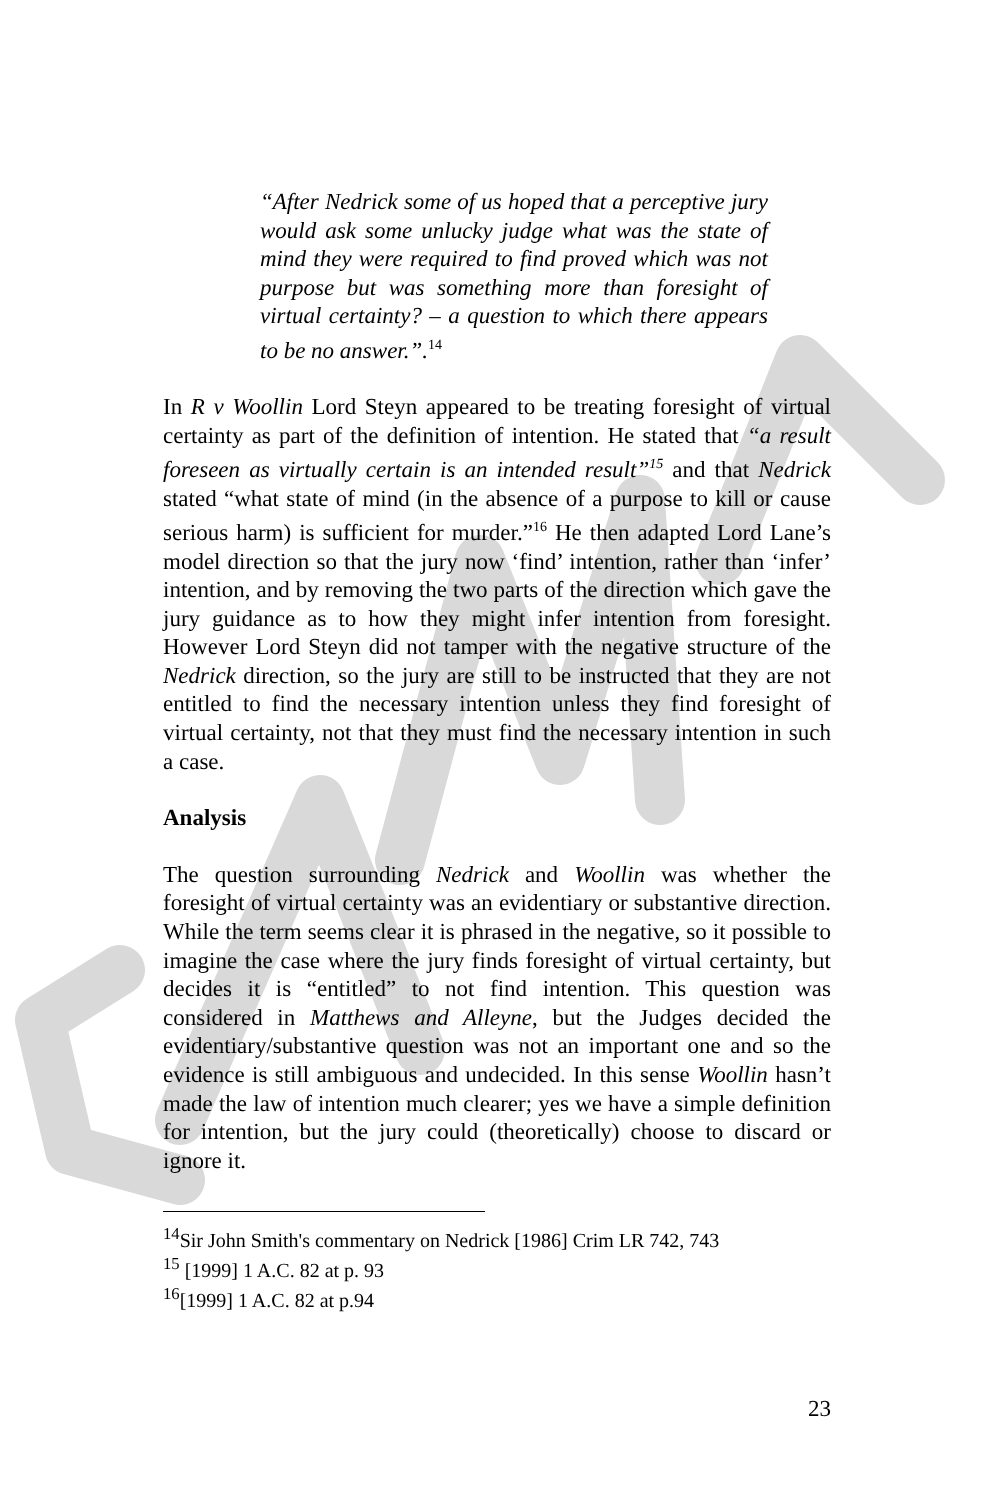“After Nedrick some of us hoped that a perceptive jury would ask some unlucky judge what was the state of mind they were required to find proved which was not purpose but was something more than foresight of virtual certainty? – a question to which there appears to be no answer.”.<sup>14</sup>
In R v Woollin Lord Steyn appeared to be treating foresight of virtual certainty as part of the definition of intention. He stated that “a result foreseen as virtually certain is an intended result”<sup>15</sup> and that Nedrick stated “what state of mind (in the absence of a purpose to kill or cause serious harm) is sufficient for murder.”<sup>16</sup> He then adapted Lord Lane’s model direction so that the jury now ‘find’ intention, rather than ‘infer’ intention, and by removing the two parts of the direction which gave the jury guidance as to how they might infer intention from foresight. However Lord Steyn did not tamper with the negative structure of the Nedrick direction, so the jury are still to be instructed that they are not entitled to find the necessary intention unless they find foresight of virtual certainty, not that they must find the necessary intention in such a case.
Analysis
The question surrounding Nedrick and Woollin was whether the foresight of virtual certainty was an evidentiary or substantive direction. While the term seems clear it is phrased in the negative, so it possible to imagine the case where the jury finds foresight of virtual certainty, but decides it is “entitled” to not find intention. This question was considered in Matthews and Alleyne, but the Judges decided the evidentiary/substantive question was not an important one and so the evidence is still ambiguous and undecided. In this sense Woollin hasn’t made the law of intention much clearer; yes we have a simple definition for intention, but the jury could (theoretically) choose to discard or ignore it.
<sup>14</sup> Sir John Smith's commentary on Nedrick [1986] Crim LR 742, 743
<sup>15</sup> [1999] 1 A.C. 82 at p. 93
<sup>16</sup> [1999] 1 A.C. 82 at p.94
23